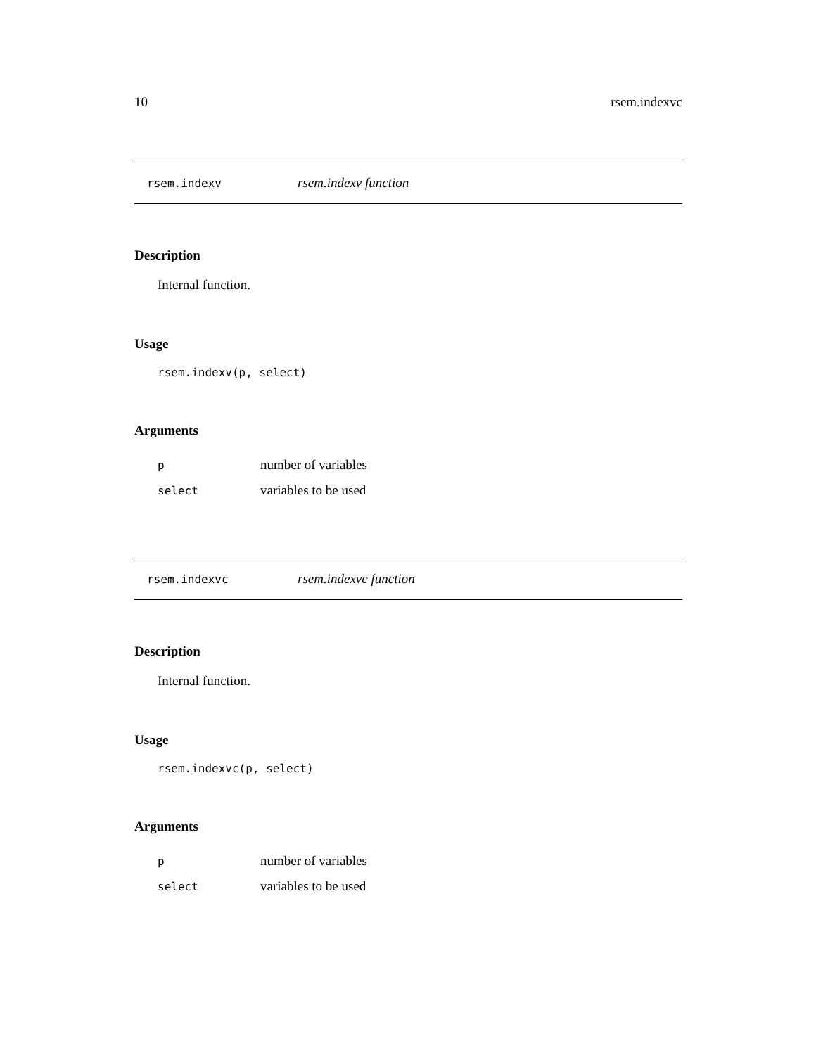10 rsem.indexvc
rsem.indexv rsem.indexv function
Description
Internal function.
Usage
rsem.indexv(p, select)
Arguments
pnumber of variables
select variables to be used
rsem.indexvc rsem.indexvc function
Description
Internal function.
Usage
rsem.indexvc(p, select)
Arguments
pnumber of variables
select variables to be used